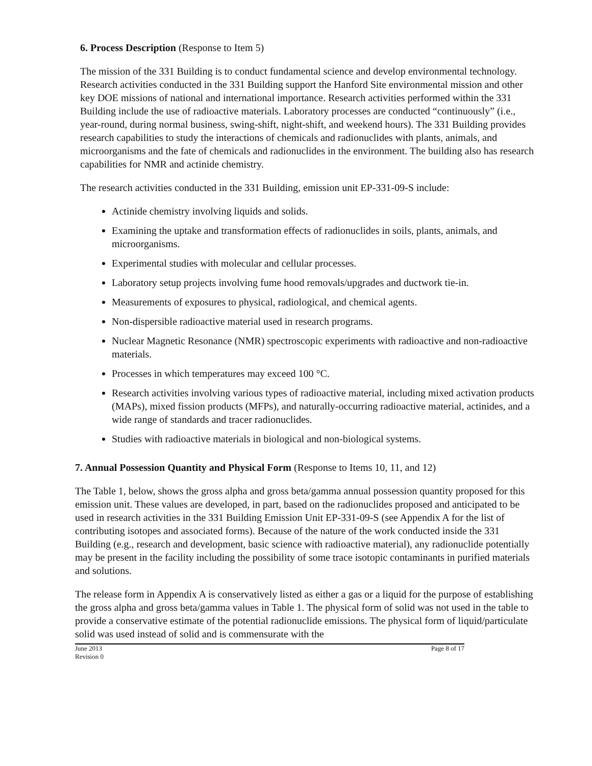6. Process Description (Response to Item 5)
The mission of the 331 Building is to conduct fundamental science and develop environmental technology. Research activities conducted in the 331 Building support the Hanford Site environmental mission and other key DOE missions of national and international importance. Research activities performed within the 331 Building include the use of radioactive materials. Laboratory processes are conducted “continuously” (i.e., year-round, during normal business, swing-shift, night-shift, and weekend hours). The 331 Building provides research capabilities to study the interactions of chemicals and radionuclides with plants, animals, and microorganisms and the fate of chemicals and radionuclides in the environment. The building also has research capabilities for NMR and actinide chemistry.
The research activities conducted in the 331 Building, emission unit EP-331-09-S include:
Actinide chemistry involving liquids and solids.
Examining the uptake and transformation effects of radionuclides in soils, plants, animals, and microorganisms.
Experimental studies with molecular and cellular processes.
Laboratory setup projects involving fume hood removals/upgrades and ductwork tie-in.
Measurements of exposures to physical, radiological, and chemical agents.
Non-dispersible radioactive material used in research programs.
Nuclear Magnetic Resonance (NMR) spectroscopic experiments with radioactive and non-radioactive materials.
Processes in which temperatures may exceed 100 °C.
Research activities involving various types of radioactive material, including mixed activation products (MAPs), mixed fission products (MFPs), and naturally-occurring radioactive material, actinides, and a wide range of standards and tracer radionuclides.
Studies with radioactive materials in biological and non-biological systems.
7. Annual Possession Quantity and Physical Form (Response to Items 10, 11, and 12)
The Table 1, below, shows the gross alpha and gross beta/gamma annual possession quantity proposed for this emission unit. These values are developed, in part, based on the radionuclides proposed and anticipated to be used in research activities in the 331 Building Emission Unit EP-331-09-S (see Appendix A for the list of contributing isotopes and associated forms). Because of the nature of the work conducted inside the 331 Building (e.g., research and development, basic science with radioactive material), any radionuclide potentially may be present in the facility including the possibility of some trace isotopic contaminants in purified materials and solutions.
The release form in Appendix A is conservatively listed as either a gas or a liquid for the purpose of establishing the gross alpha and gross beta/gamma values in Table 1. The physical form of solid was not used in the table to provide a conservative estimate of the potential radionuclide emissions. The physical form of liquid/particulate solid was used instead of solid and is commensurate with the
June 2013
Revision 0
Page 8 of 17